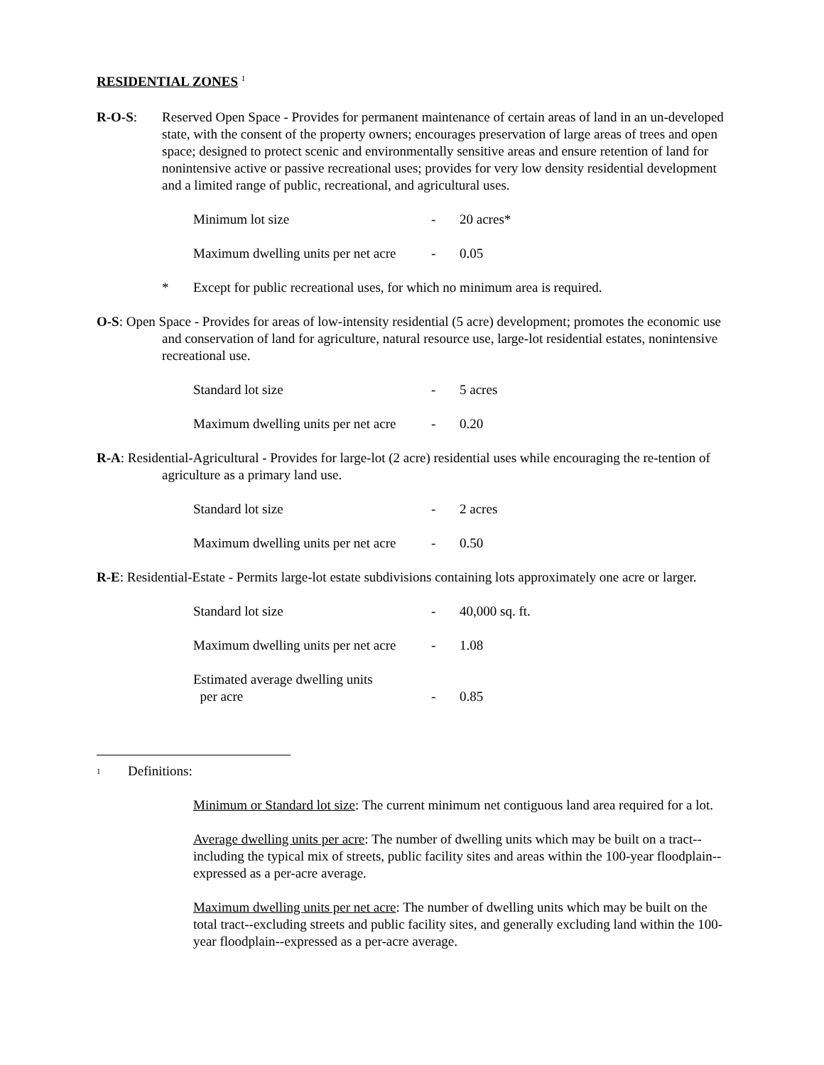RESIDENTIAL ZONES <sup>1</sup>
R-O-S: Reserved Open Space - Provides for permanent maintenance of certain areas of land in an un-developed state, with the consent of the property owners; encourages preservation of large areas of trees and open space; designed to protect scenic and environmentally sensitive areas and ensure retention of land for nonintensive active or passive recreational uses; provides for very low density residential development and a limited range of public, recreational, and agricultural uses.
Minimum lot size - 20 acres*
Maximum dwelling units per net acre
- 0.05
* Except for public recreational uses, for which no minimum area is required.
O-S: Open Space - Provides for areas of low-intensity residential (5 acre) development; promotes the economic use and conservation of land for agriculture, natural resource use, large-lot residential estates, nonintensive recreational use.
Standard lot size - 5 acres
Maximum dwelling units per net acre
- 0.20
R-A: Residential-Agricultural - Provides for large-lot (2 acre) residential uses while encouraging the re-tention of agriculture as a primary land use.
Standard lot size - 2 acres
Maximum dwelling units per net acre
- 0.50
R-E: Residential-Estate - Permits large-lot estate subdivisions containing lots approximately one acre or larger.
Standard lot size - 40,000 sq. ft.
Maximum dwelling units per net acre
- 1.08
Estimated average dwelling units
per acre
-
0.85
<sup>1</sup>
Definitions:
Minimum or Standard lot size: The current minimum net contiguous land area required for a lot.
Average dwelling units per acre: The number of dwelling units which may be built on a tract--including the typical mix of streets, public facility sites and areas within the 100-year floodplain--expressed as a per-acre average.
Maximum dwelling units per net acre: The number of dwelling units which may be built on the total tract--excluding streets and public facility sites, and generally excluding land within the 100-year floodplain--expressed as a per-acre average.